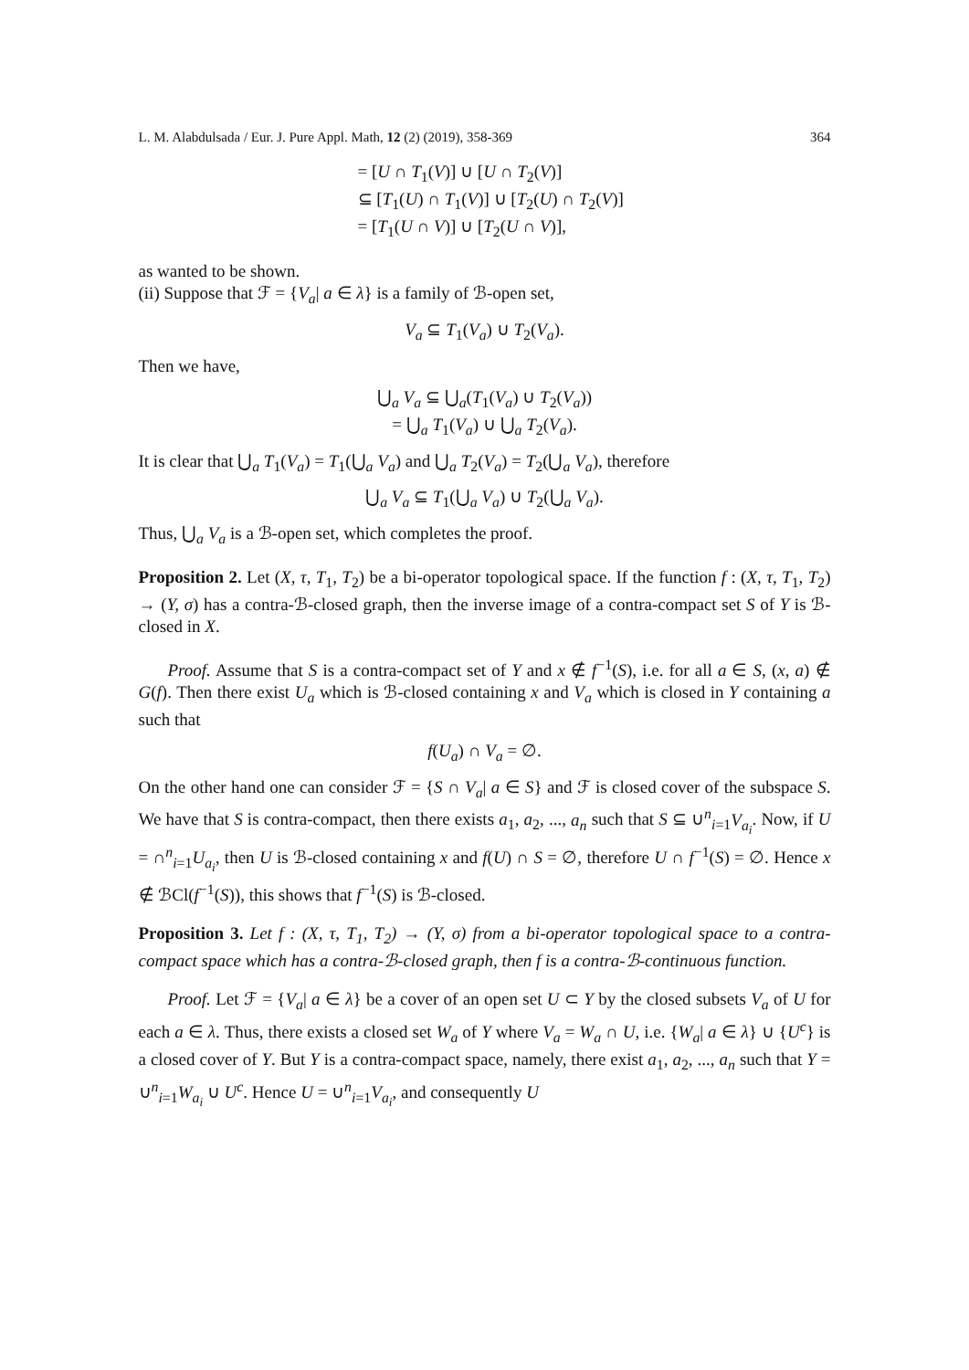L. M. Alabdulsada / Eur. J. Pure Appl. Math, 12 (2) (2019), 358-369 364
= [U ∩ T<sub>1</sub>(V)] ∪ [U ∩ T<sub>2</sub>(V)]
⊆ [T<sub>1</sub>(U) ∩ T<sub>1</sub>(V)] ∪ [T<sub>2</sub>(U) ∩ T<sub>2</sub>(V)]
= [T<sub>1</sub>(U ∩ V)] ∪ [T<sub>2</sub>(U ∩ V)],
as wanted to be shown.
(ii) Suppose that ℱ = {V<sub>a</sub>| a ∈ λ} is a family of ℬ-open set,
V<sub>a</sub> ⊆ T<sub>1</sub>(V<sub>a</sub>) ∪ T<sub>2</sub>(V<sub>a</sub>).
Then we have,
⋃<sub>a</sub> V<sub>a</sub> ⊆ ⋃<sub>a</sub>(T<sub>1</sub>(V<sub>a</sub>) ∪ T<sub>2</sub>(V<sub>a</sub>))
= ⋃<sub>a</sub> T<sub>1</sub>(V<sub>a</sub>) ∪ ⋃<sub>a</sub> T<sub>2</sub>(V<sub>a</sub>).
It is clear that ⋃<sub>a</sub> T<sub>1</sub>(V<sub>a</sub>) = T<sub>1</sub>(⋃<sub>a</sub> V<sub>a</sub>) and ⋃<sub>a</sub> T<sub>2</sub>(V<sub>a</sub>) = T<sub>2</sub>(⋃<sub>a</sub> V<sub>a</sub>), therefore
⋃<sub>a</sub> V<sub>a</sub> ⊆ T<sub>1</sub>(⋃<sub>a</sub> V<sub>a</sub>) ∪ T<sub>2</sub>(⋃<sub>a</sub> V<sub>a</sub>).
Thus, ⋃<sub>a</sub> V<sub>a</sub> is a ℬ-open set, which completes the proof.
Proposition 2. Let (X, τ, T<sub>1</sub>, T<sub>2</sub>) be a bi-operator topological space. If the function f : (X, τ, T<sub>1</sub>, T<sub>2</sub>) → (Y, σ) has a contra-ℬ-closed graph, then the inverse image of a contra-compact set S of Y is ℬ-closed in X.
Proof. Assume that S is a contra-compact set of Y and x ∉ f<sup>−1</sup>(S), i.e. for all a ∈ S, (x, a) ∉ G(f). Then there exist U<sub>a</sub> which is ℬ-closed containing x and V<sub>a</sub> which is closed in Y containing a such that
f(U<sub>a</sub>) ∩ V<sub>a</sub> = ∅.
On the other hand one can consider ℱ = {S ∩ V<sub>a</sub>| a ∈ S} and ℱ is closed cover of the subspace S. We have that S is contra-compact, then there exists a<sub>1</sub>, a<sub>2</sub>, ..., a<sub>n</sub> such that S ⊆ ∪<sup>n</sup><sub>i=1</sub>V<sub>a<sub>i</sub></sub>. Now, if U = ∩<sup>n</sup><sub>i=1</sub>U<sub>a<sub>i</sub></sub>, then U is ℬ-closed containing x and f(U) ∩ S = ∅, therefore U ∩ f<sup>−1</sup>(S) = ∅. Hence x ∉ ℬCl(f<sup>−1</sup>(S)), this shows that f<sup>−1</sup>(S) is ℬ-closed.
Proposition 3. Let f : (X, τ, T<sub>1</sub>, T<sub>2</sub>) → (Y, σ) from a bi-operator topological space to a contra-compact space which has a contra-ℬ-closed graph, then f is a contra-ℬ-continuous function.
Proof. Let ℱ = {V<sub>a</sub>| a ∈ λ} be a cover of an open set U ⊂ Y by the closed subsets V<sub>a</sub> of U for each a ∈ λ. Thus, there exists a closed set W<sub>a</sub> of Y where V<sub>a</sub> = W<sub>a</sub> ∩ U, i.e. {W<sub>a</sub>| a ∈ λ} ∪ {U<sup>c</sup>} is a closed cover of Y. But Y is a contra-compact space, namely, there exist a<sub>1</sub>, a<sub>2</sub>, ..., a<sub>n</sub> such that Y = ∪<sup>n</sup><sub>i=1</sub>W<sub>a<sub>i</sub></sub> ∪ U<sup>c</sup>. Hence U = ∪<sup>n</sup><sub>i=1</sub>V<sub>a<sub>i</sub></sub>, and consequently U